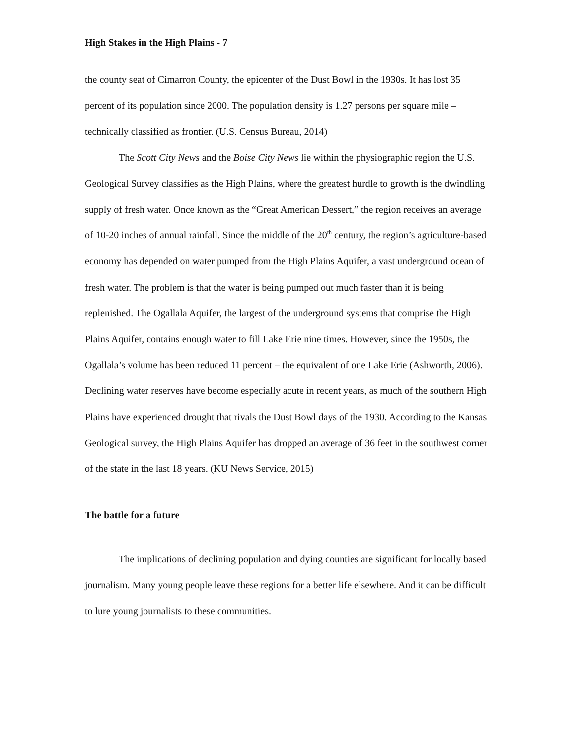High Stakes in the High Plains - 7
the county seat of Cimarron County, the epicenter of the Dust Bowl in the 1930s. It has lost 35 percent of its population since 2000. The population density is 1.27 persons per square mile – technically classified as frontier. (U.S. Census Bureau, 2014)
The Scott City News and the Boise City News lie within the physiographic region the U.S. Geological Survey classifies as the High Plains, where the greatest hurdle to growth is the dwindling supply of fresh water. Once known as the “Great American Dessert,” the region receives an average of 10-20 inches of annual rainfall. Since the middle of the 20<sup>th</sup> century, the region’s agriculture-based economy has depended on water pumped from the High Plains Aquifer, a vast underground ocean of fresh water. The problem is that the water is being pumped out much faster than it is being replenished. The Ogallala Aquifer, the largest of the underground systems that comprise the High Plains Aquifer, contains enough water to fill Lake Erie nine times. However, since the 1950s, the Ogallala’s volume has been reduced 11 percent – the equivalent of one Lake Erie (Ashworth, 2006). Declining water reserves have become especially acute in recent years, as much of the southern High Plains have experienced drought that rivals the Dust Bowl days of the 1930. According to the Kansas Geological survey, the High Plains Aquifer has dropped an average of 36 feet in the southwest corner of the state in the last 18 years. (KU News Service, 2015)
The battle for a future
The implications of declining population and dying counties are significant for locally based journalism. Many young people leave these regions for a better life elsewhere. And it can be difficult to lure young journalists to these communities.